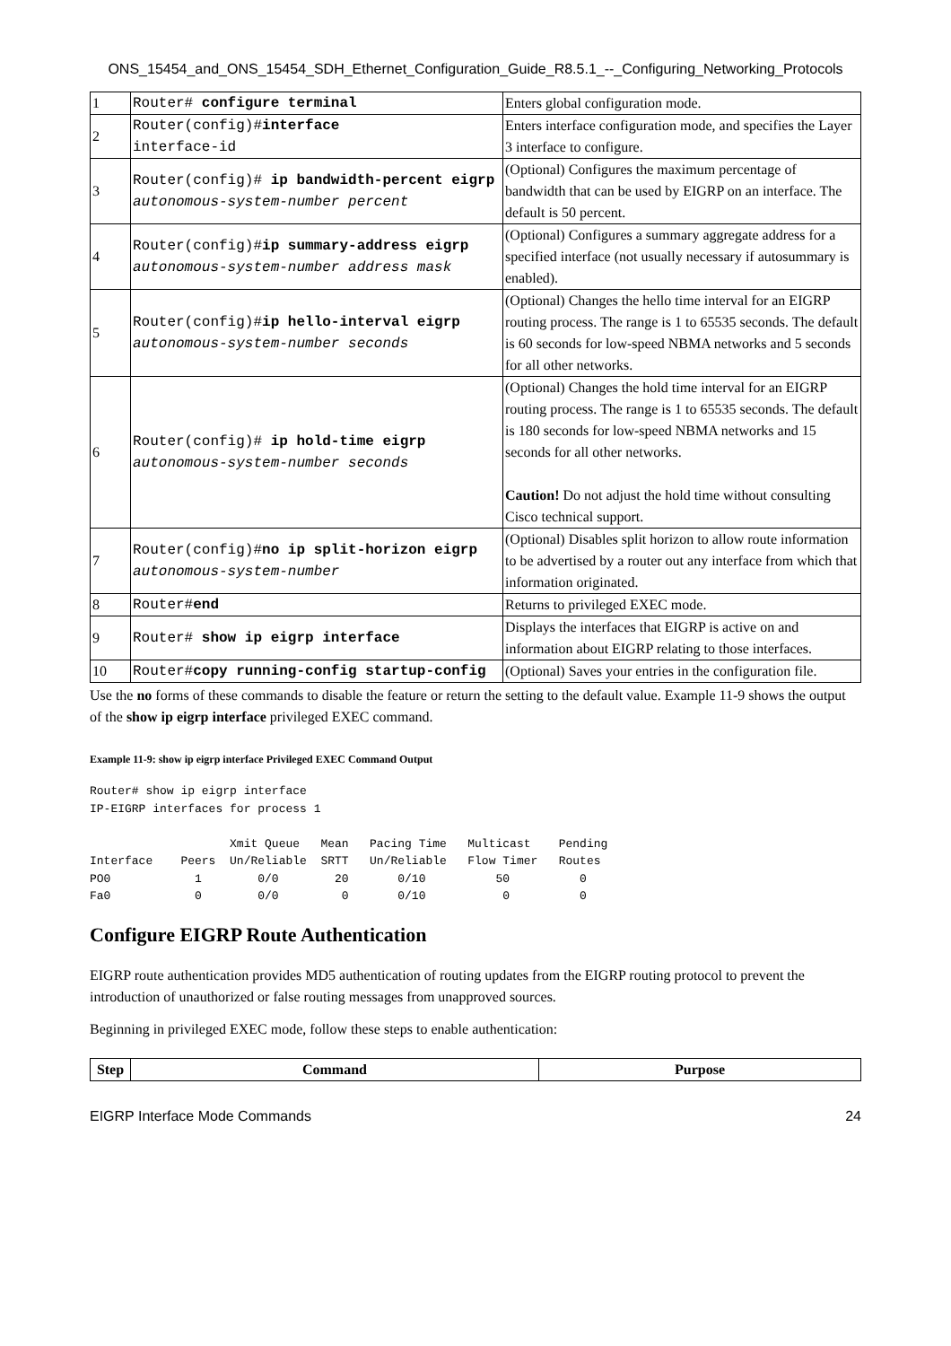ONS_15454_and_ONS_15454_SDH_Ethernet_Configuration_Guide_R8.5.1_--_Configuring_Networking_Protocols
| 1 | Router# configure terminal | Enters global configuration mode. |
| 2 | Router(config)# interface interface-id | Enters interface configuration mode, and specifies the Layer 3 interface to configure. |
| 3 | Router(config)# ip bandwidth-percent eigrp autonomous-system-number percent | (Optional) Configures the maximum percentage of bandwidth that can be used by EIGRP on an interface. The default is 50 percent. |
| 4 | Router(config)# ip summary-address eigrp autonomous-system-number address mask | (Optional) Configures a summary aggregate address for a specified interface (not usually necessary if autosummary is enabled). |
| 5 | Router(config)# ip hello-interval eigrp autonomous-system-number seconds | (Optional) Changes the hello time interval for an EIGRP routing process. The range is 1 to 65535 seconds. The default is 60 seconds for low-speed NBMA networks and 5 seconds for all other networks. |
| 6 | Router(config)# ip hold-time eigrp autonomous-system-number seconds | (Optional) Changes the hold time interval for an EIGRP routing process. The range is 1 to 65535 seconds. The default is 180 seconds for low-speed NBMA networks and 15 seconds for all other networks. Caution! Do not adjust the hold time without consulting Cisco technical support. |
| 7 | Router(config)# no ip split-horizon eigrp autonomous-system-number | (Optional) Disables split horizon to allow route information to be advertised by a router out any interface from which that information originated. |
| 8 | Router# end | Returns to privileged EXEC mode. |
| 9 | Router# show ip eigrp interface | Displays the interfaces that EIGRP is active on and information about EIGRP relating to those interfaces. |
| 10 | Router# copy running-config startup-config | (Optional) Saves your entries in the configuration file. |
Use the no forms of these commands to disable the feature or return the setting to the default value. Example 11-9 shows the output of the show ip eigrp interface privileged EXEC command.
Example 11-9: show ip eigrp interface Privileged EXEC Command Output
Router# show ip eigrp interface
IP-EIGRP interfaces for process 1

                    Xmit Queue   Mean   Pacing Time   Multicast    Pending
Interface    Peers  Un/Reliable  SRTT   Un/Reliable   Flow Timer   Routes
PO0            1        0/0        20       0/10          50          0
Fa0            0        0/0         0       0/10           0          0
Configure EIGRP Route Authentication
EIGRP route authentication provides MD5 authentication of routing updates from the EIGRP routing protocol to prevent the introduction of unauthorized or false routing messages from unapproved sources.
Beginning in privileged EXEC mode, follow these steps to enable authentication:
| Step | Command | Purpose |
| --- | --- | --- |
EIGRP Interface Mode Commands 24